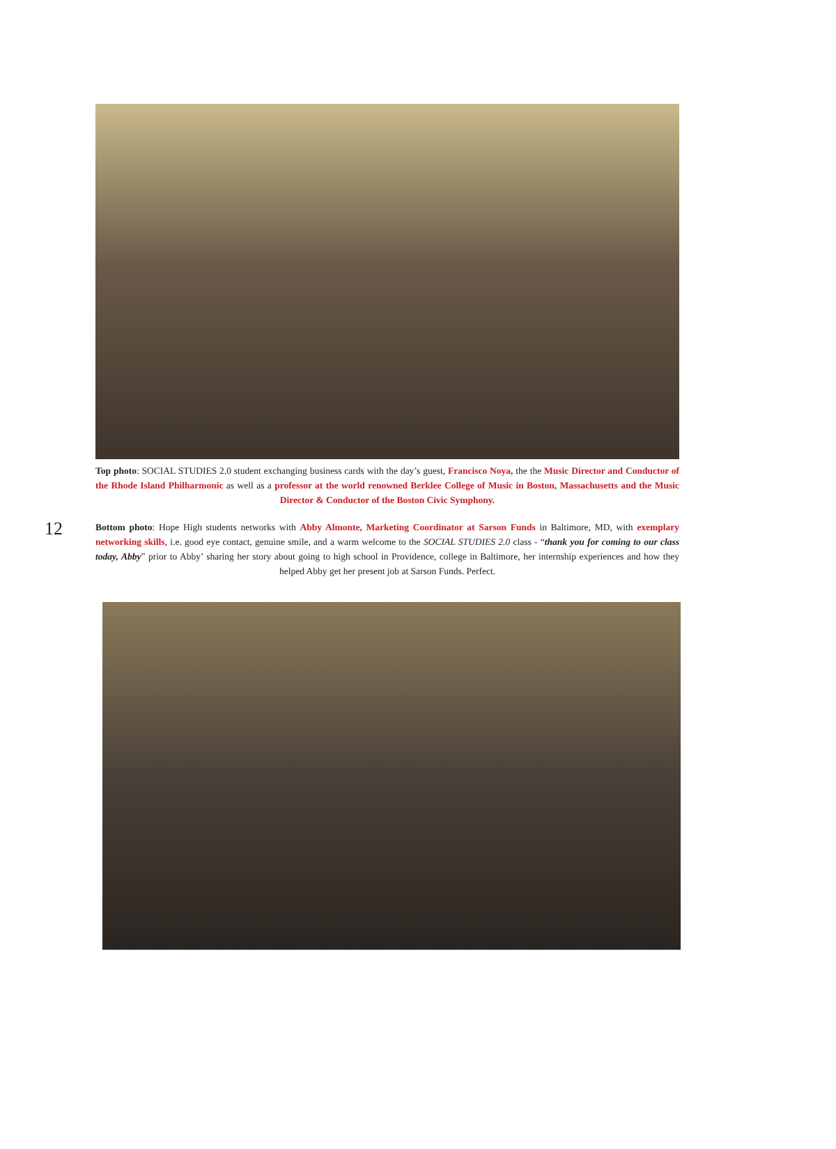Top photo: SOCIAL STUDIES 2.0 student exchanging business cards with the day’s guest, Francisco Noya, the the Music Director and Conductor of the Rhode Island Philharmonic as well as a professor at the world renowned Berklee College of Music in Boston, Massachusetts and the Music Director & Conductor of the Boston Civic Symphony.
12
Bottom photo: Hope High students networks with Abby Almonte, Marketing Coordinator at Sarson Funds in Baltimore, MD, with exemplary networking skills, i.e. good eye contact, genuine smile, and a warm welcome to the SOCIAL STUDIES 2.0 class - “thank you for coming to our class today, Abby” prior to Abby’ sharing her story about going to high school in Providence, college in Baltimore, her internship experiences and how they helped Abby get her present job at Sarson Funds. Perfect.